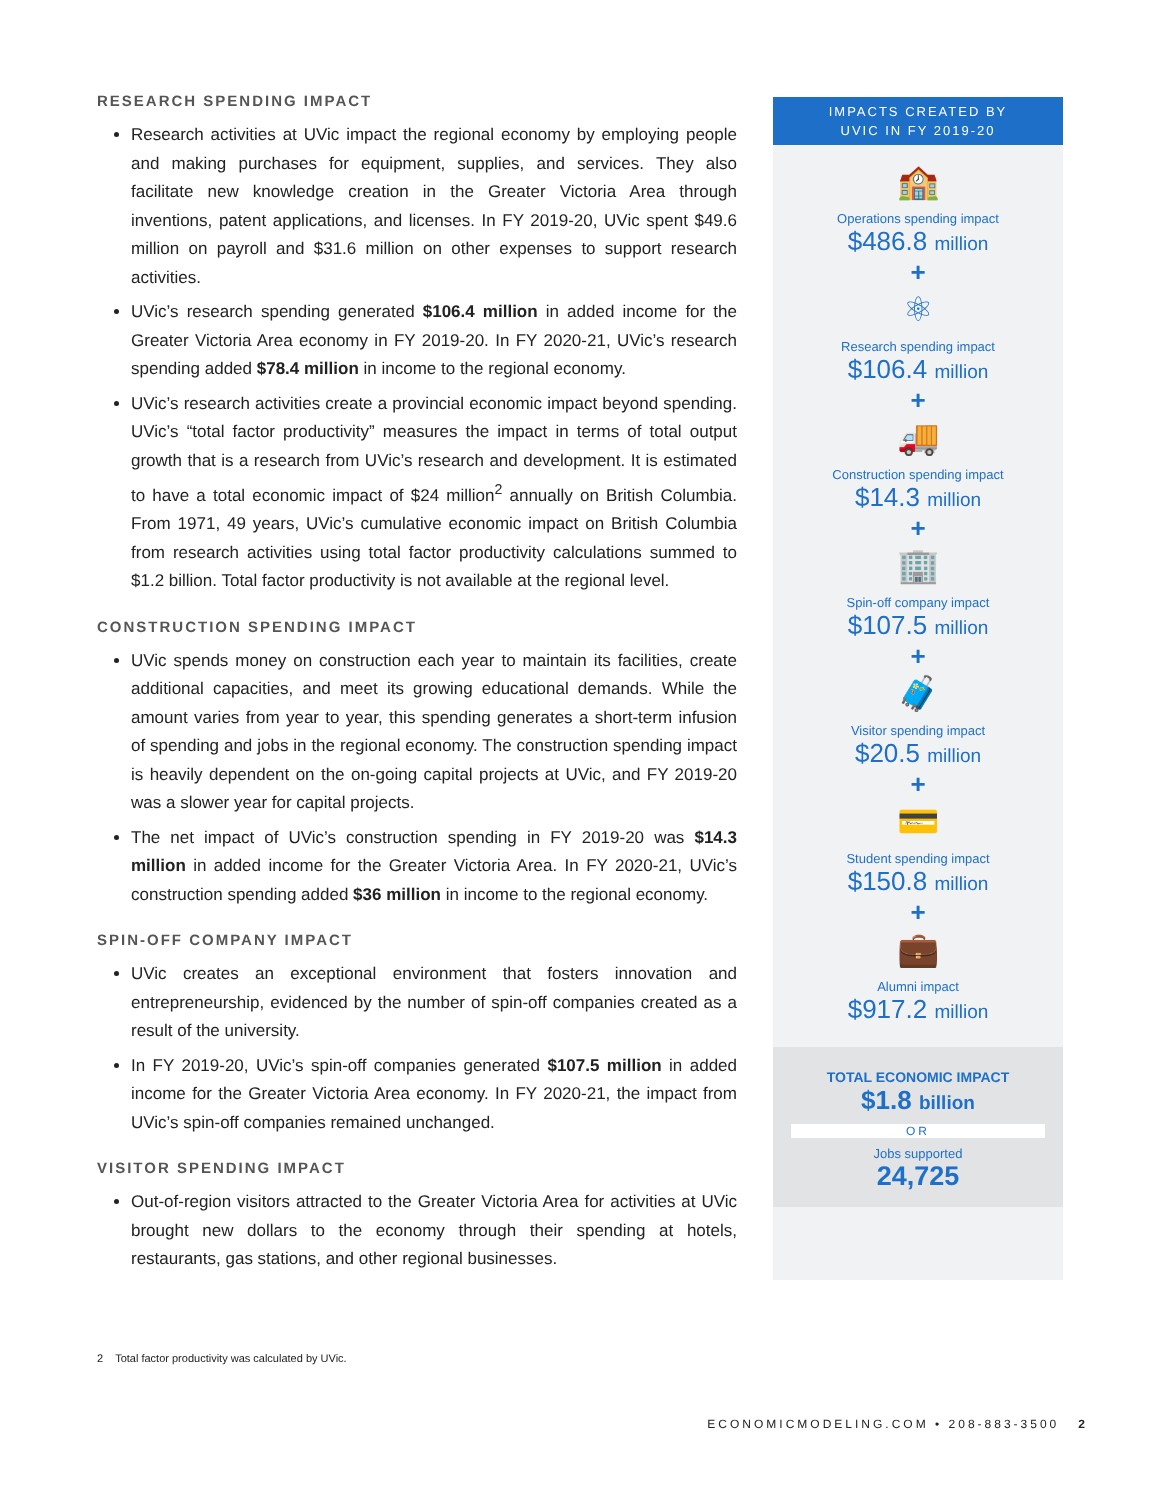RESEARCH SPENDING IMPACT
Research activities at UVic impact the regional economy by employing people and making purchases for equipment, supplies, and services. They also facilitate new knowledge creation in the Greater Victoria Area through inventions, patent applications, and licenses. In FY 2019-20, UVic spent $49.6 million on payroll and $31.6 million on other expenses to support research activities.
UVic’s research spending generated $106.4 million in added income for the Greater Victoria Area economy in FY 2019-20. In FY 2020-21, UVic’s research spending added $78.4 million in income to the regional economy.
UVic’s research activities create a provincial economic impact beyond spending. UVic’s “total factor productivity” measures the impact in terms of total output growth that is a research from UVic’s research and development. It is estimated to have a total economic impact of $24 million<sup>2</sup> annually on British Columbia. From 1971, 49 years, UVic’s cumulative economic impact on British Columbia from research activities using total factor productivity calculations summed to $1.2 billion. Total factor productivity is not available at the regional level.
CONSTRUCTION SPENDING IMPACT
UVic spends money on construction each year to maintain its facilities, create additional capacities, and meet its growing educational demands. While the amount varies from year to year, this spending generates a short-term infusion of spending and jobs in the regional economy. The construction spending impact is heavily dependent on the on-going capital projects at UVic, and FY 2019-20 was a slower year for capital projects.
The net impact of UVic’s construction spending in FY 2019-20 was $14.3 million in added income for the Greater Victoria Area. In FY 2020-21, UVic’s construction spending added $36 million in income to the regional economy.
SPIN-OFF COMPANY IMPACT
UVic creates an exceptional environment that fosters innovation and entrepreneurship, evidenced by the number of spin-off companies created as a result of the university.
In FY 2019-20, UVic’s spin-off companies generated $107.5 million in added income for the Greater Victoria Area economy. In FY 2020-21, the impact from UVic’s spin-off companies remained unchanged.
VISITOR SPENDING IMPACT
Out-of-region visitors attracted to the Greater Victoria Area for activities at UVic brought new dollars to the economy through their spending at hotels, restaurants, gas stations, and other regional businesses.
IMPACTS CREATED BY
UVIC IN FY 2019-20
🏫
Operations spending impact
$486.8 million
+
⚛
Research spending impact
$106.4 million
+
🚚
Construction spending impact
$14.3 million
+
🏢
Spin-off company impact
$107.5 million
+
🧳
Visitor spending impact
$20.5 million
+
💳
Student spending impact
$150.8 million
+
💼
Alumni impact
$917.2 million
TOTAL ECONOMIC IMPACT
$1.8 billion
OR
Jobs supported
24,725
2 Total factor productivity was calculated by UVic.
ECONOMICMODELING.COM • 208-883-3500 2